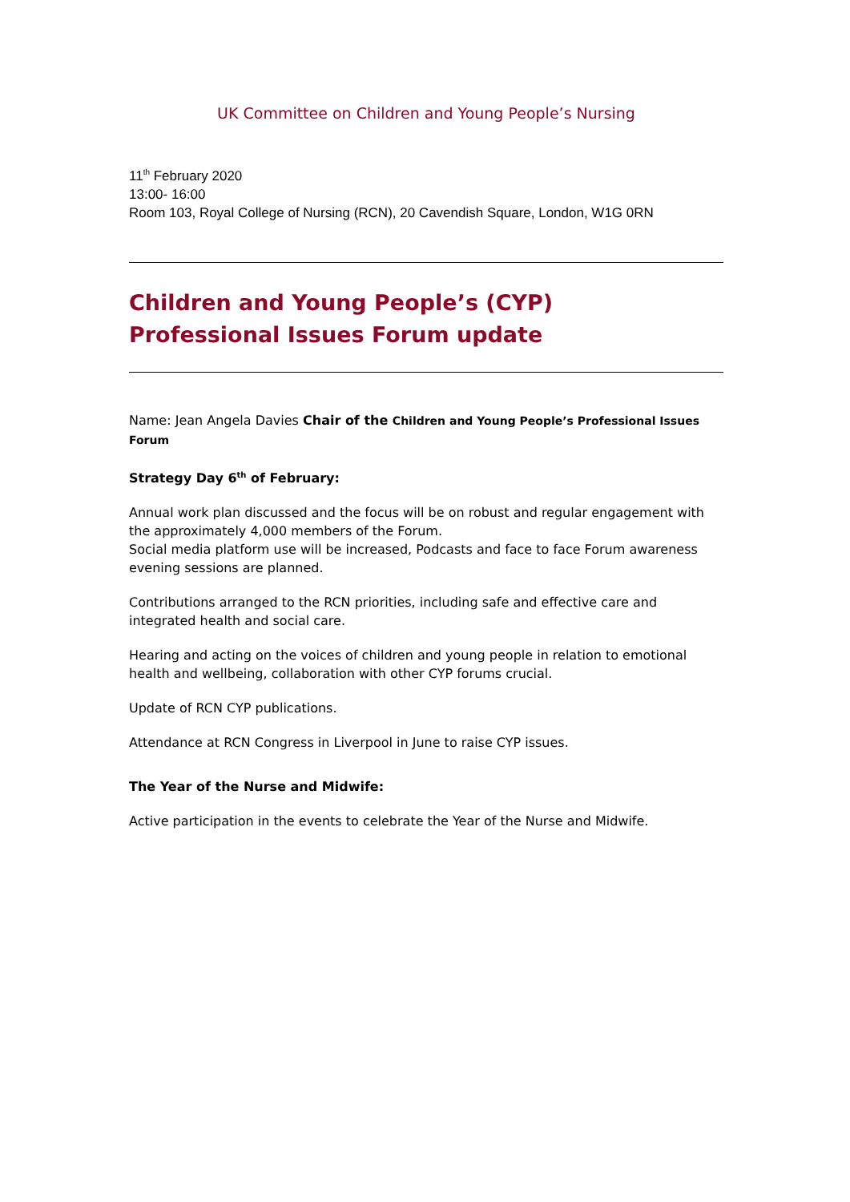UK Committee on Children and Young People’s Nursing
11<sup>th</sup> February 2020
13:00- 16:00
Room 103, Royal College of Nursing (RCN), 20 Cavendish Square, London, W1G 0RN
Children and Young People’s (CYP)
Professional Issues Forum update
Name: Jean Angela Davies Chair of the Children and Young People’s Professional Issues Forum
Strategy Day 6<sup>th</sup> of February:
Annual work plan discussed and the focus will be on robust and regular engagement with the approximately 4,000 members of the Forum.
Social media platform use will be increased, Podcasts and face to face Forum awareness evening sessions are planned.
Contributions arranged to the RCN priorities, including safe and effective care and integrated health and social care.
Hearing and acting on the voices of children and young people in relation to emotional health and wellbeing, collaboration with other CYP forums crucial.
Update of RCN CYP publications.
Attendance at RCN Congress in Liverpool in June to raise CYP issues.
The Year of the Nurse and Midwife:
Active participation in the events to celebrate the Year of the Nurse and Midwife.